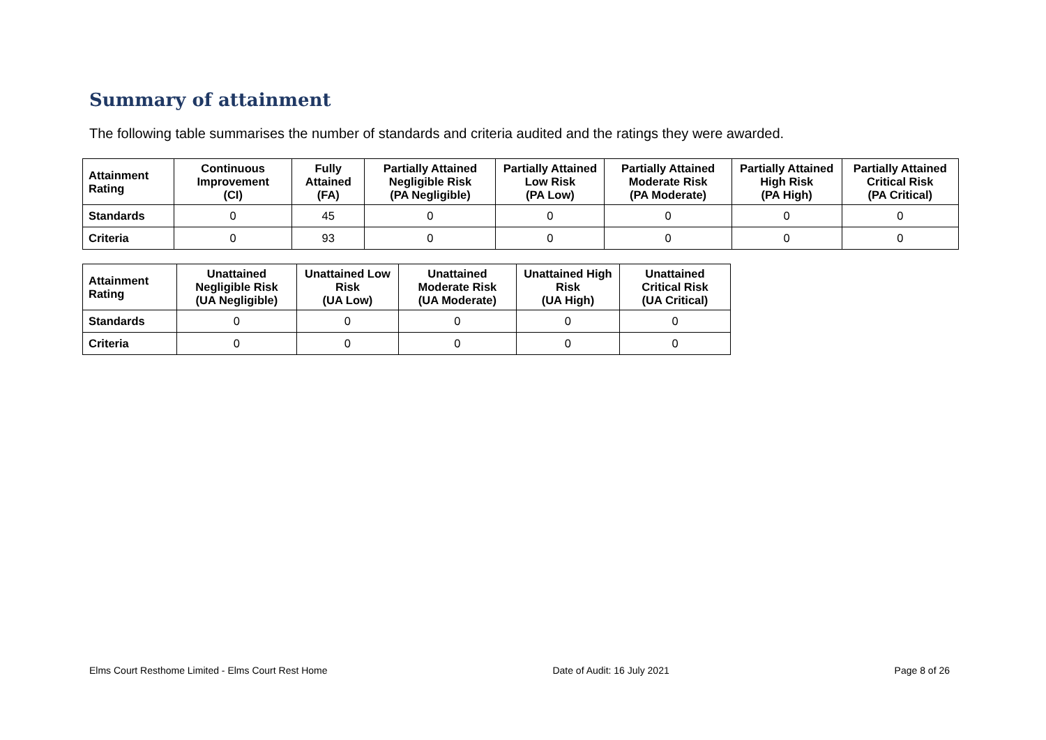Summary of attainment
The following table summarises the number of standards and criteria audited and the ratings they were awarded.
| Attainment Rating | Continuous Improvement (CI) | Fully Attained (FA) | Partially Attained Negligible Risk (PA Negligible) | Partially Attained Low Risk (PA Low) | Partially Attained Moderate Risk (PA Moderate) | Partially Attained High Risk (PA High) | Partially Attained Critical Risk (PA Critical) |
| --- | --- | --- | --- | --- | --- | --- | --- |
| Standards | 0 | 45 | 0 | 0 | 0 | 0 | 0 |
| Criteria | 0 | 93 | 0 | 0 | 0 | 0 | 0 |
| Attainment Rating | Unattained Negligible Risk (UA Negligible) | Unattained Low Risk (UA Low) | Unattained Moderate Risk (UA Moderate) | Unattained High Risk (UA High) | Unattained Critical Risk (UA Critical) |
| --- | --- | --- | --- | --- | --- |
| Standards | 0 | 0 | 0 | 0 | 0 |
| Criteria | 0 | 0 | 0 | 0 | 0 |
Elms Court Resthome Limited - Elms Court Rest Home Date of Audit: 16 July 2021 Page 8 of 26